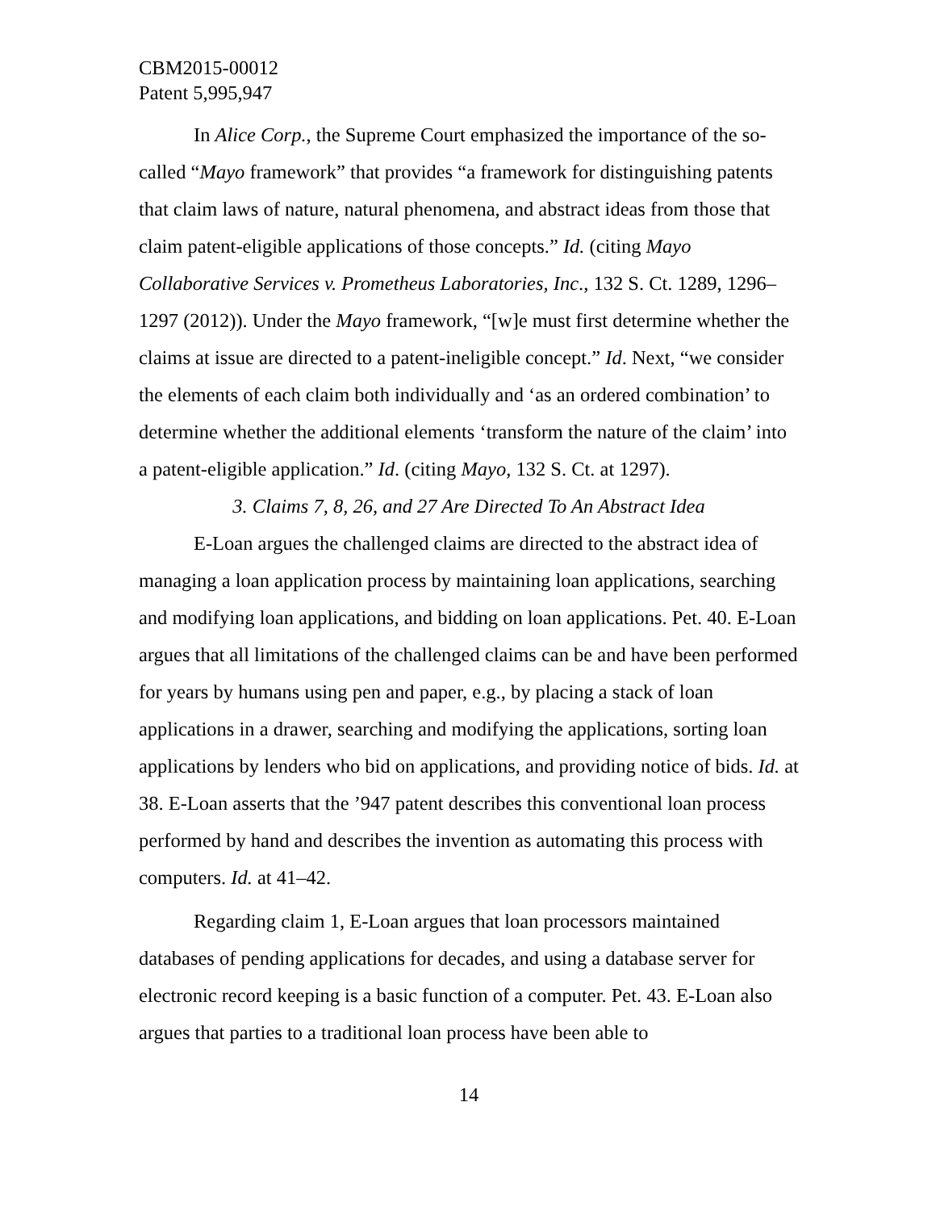CBM2015-00012
Patent 5,995,947
In Alice Corp., the Supreme Court emphasized the importance of the so-called “Mayo framework” that provides “a framework for distinguishing patents that claim laws of nature, natural phenomena, and abstract ideas from those that claim patent-eligible applications of those concepts.” Id. (citing Mayo Collaborative Services v. Prometheus Laboratories, Inc., 132 S. Ct. 1289, 1296–1297 (2012)). Under the Mayo framework, “[w]e must first determine whether the claims at issue are directed to a patent-ineligible concept.” Id. Next, “we consider the elements of each claim both individually and ‘as an ordered combination’ to determine whether the additional elements ‘transform the nature of the claim’ into a patent-eligible application.” Id. (citing Mayo, 132 S. Ct. at 1297).
3. Claims 7, 8, 26, and 27 Are Directed To An Abstract Idea
E-Loan argues the challenged claims are directed to the abstract idea of managing a loan application process by maintaining loan applications, searching and modifying loan applications, and bidding on loan applications. Pet. 40. E-Loan argues that all limitations of the challenged claims can be and have been performed for years by humans using pen and paper, e.g., by placing a stack of loan applications in a drawer, searching and modifying the applications, sorting loan applications by lenders who bid on applications, and providing notice of bids. Id. at 38. E-Loan asserts that the ’947 patent describes this conventional loan process performed by hand and describes the invention as automating this process with computers. Id. at 41–42.
Regarding claim 1, E-Loan argues that loan processors maintained databases of pending applications for decades, and using a database server for electronic record keeping is a basic function of a computer. Pet. 43. E-Loan also argues that parties to a traditional loan process have been able to
14